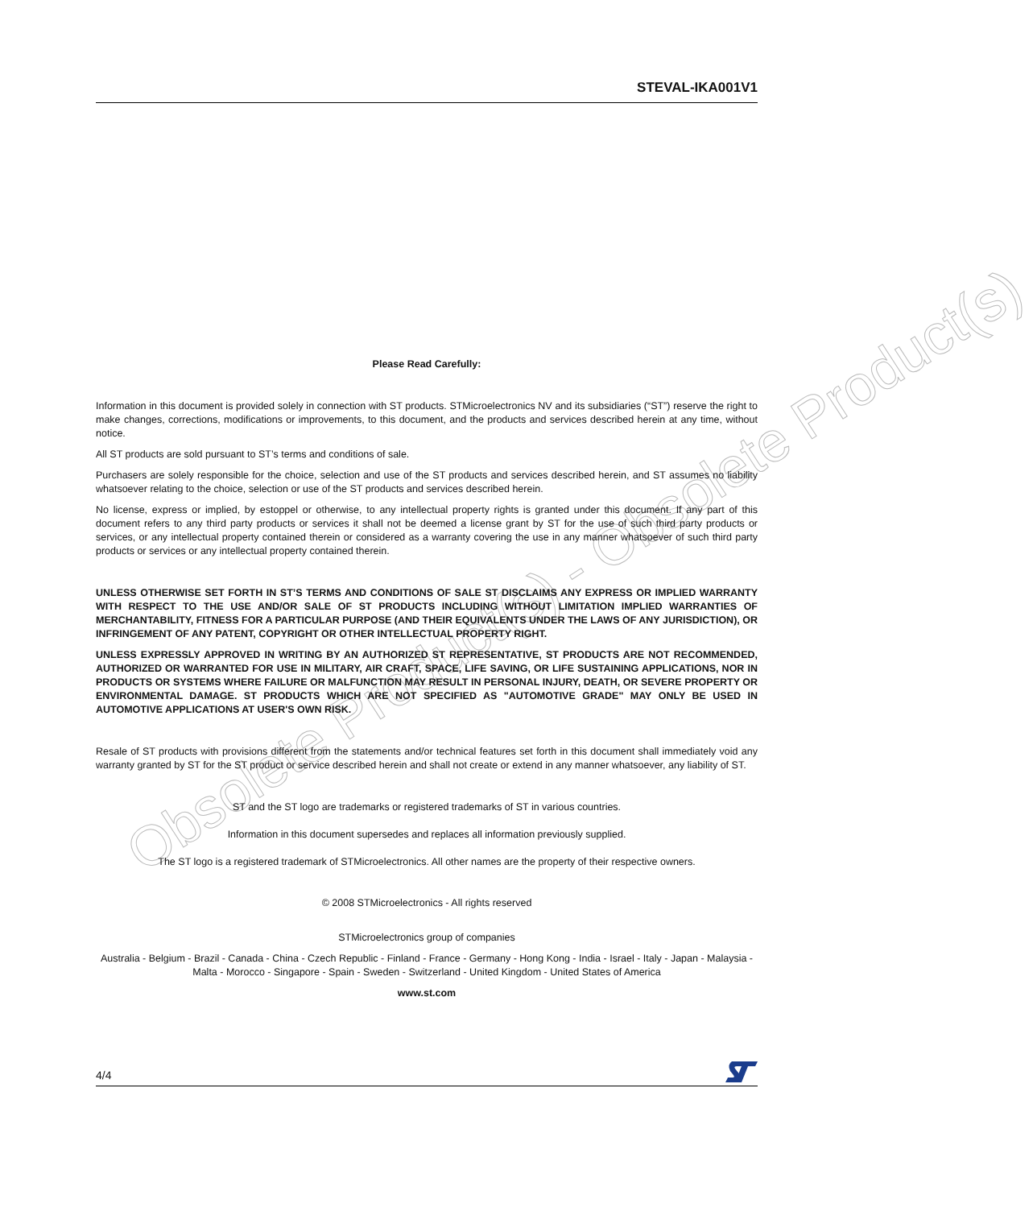STEVAL-IKA001V1
Obsolete Product(s) - Obsolete Product(s)
Please Read Carefully:
Information in this document is provided solely in connection with ST products. STMicroelectronics NV and its subsidiaries (“ST”) reserve the right to make changes, corrections, modifications or improvements, to this document, and the products and services described herein at any time, without notice.
All ST products are sold pursuant to ST’s terms and conditions of sale.
Purchasers are solely responsible for the choice, selection and use of the ST products and services described herein, and ST assumes no liability whatsoever relating to the choice, selection or use of the ST products and services described herein.
No license, express or implied, by estoppel or otherwise, to any intellectual property rights is granted under this document. If any part of this document refers to any third party products or services it shall not be deemed a license grant by ST for the use of such third party products or services, or any intellectual property contained therein or considered as a warranty covering the use in any manner whatsoever of such third party products or services or any intellectual property contained therein.
UNLESS OTHERWISE SET FORTH IN ST’S TERMS AND CONDITIONS OF SALE ST DISCLAIMS ANY EXPRESS OR IMPLIED WARRANTY WITH RESPECT TO THE USE AND/OR SALE OF ST PRODUCTS INCLUDING WITHOUT LIMITATION IMPLIED WARRANTIES OF MERCHANTABILITY, FITNESS FOR A PARTICULAR PURPOSE (AND THEIR EQUIVALENTS UNDER THE LAWS OF ANY JURISDICTION), OR INFRINGEMENT OF ANY PATENT, COPYRIGHT OR OTHER INTELLECTUAL PROPERTY RIGHT.
UNLESS EXPRESSLY APPROVED IN WRITING BY AN AUTHORIZED ST REPRESENTATIVE, ST PRODUCTS ARE NOT RECOMMENDED, AUTHORIZED OR WARRANTED FOR USE IN MILITARY, AIR CRAFT, SPACE, LIFE SAVING, OR LIFE SUSTAINING APPLICATIONS, NOR IN PRODUCTS OR SYSTEMS WHERE FAILURE OR MALFUNCTION MAY RESULT IN PERSONAL INJURY, DEATH, OR SEVERE PROPERTY OR ENVIRONMENTAL DAMAGE. ST PRODUCTS WHICH ARE NOT SPECIFIED AS "AUTOMOTIVE GRADE" MAY ONLY BE USED IN AUTOMOTIVE APPLICATIONS AT USER'S OWN RISK.
Resale of ST products with provisions different from the statements and/or technical features set forth in this document shall immediately void any warranty granted by ST for the ST product or service described herein and shall not create or extend in any manner whatsoever, any liability of ST.
ST and the ST logo are trademarks or registered trademarks of ST in various countries.
Information in this document supersedes and replaces all information previously supplied.
The ST logo is a registered trademark of STMicroelectronics. All other names are the property of their respective owners.
© 2008 STMicroelectronics - All rights reserved
STMicroelectronics group of companies
Australia - Belgium - Brazil - Canada - China - Czech Republic - Finland - France - Germany - Hong Kong - India - Israel - Italy - Japan - Malaysia - Malta - Morocco - Singapore - Spain - Sweden - Switzerland - United Kingdom - United States of America
www.st.com
4/4